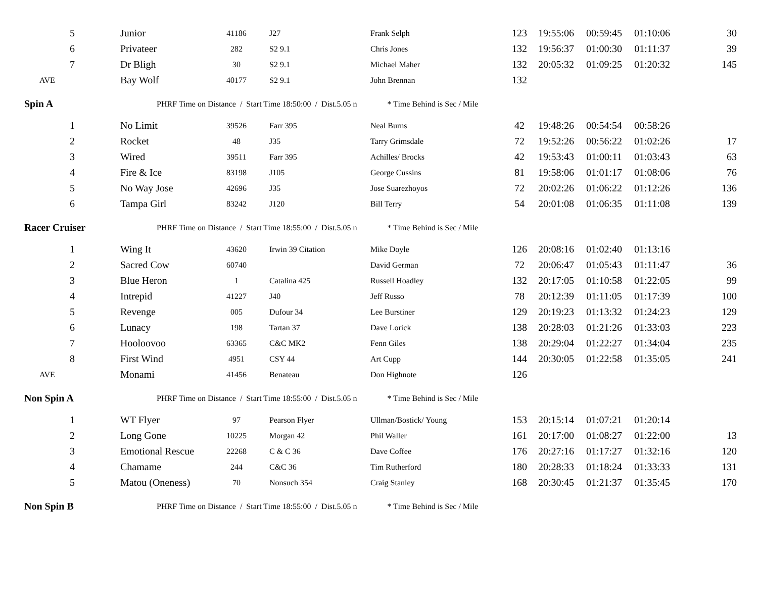| 5 | Junior | 41186 | J27 | Frank Selph | 123 | 19:55:06 | 00:59:45 | 01:10:06 | 30 |
| 6 | Privateer | 282 | S2 9.1 | Chris Jones | 132 | 19:56:37 | 01:00:30 | 01:11:37 | 39 |
| 7 | Dr Bligh | 30 | S2 9.1 | Michael Maher | 132 | 20:05:32 | 01:09:25 | 01:20:32 | 145 |
| AVE | Bay Wolf | 40177 | S2 9.1 | John Brennan | 132 | | | | |
| Spin A | PHRF Time on Distance / Start Time 18:50:00 / Dist.5.05 n * Time Behind is Sec / Mile | | | | | | | | |
| 1 | No Limit | 39526 | Farr 395 | Neal Burns | 42 | 19:48:26 | 00:54:54 | 00:58:26 | |
| 2 | Rocket | 48 | J35 | Tarry Grimsdale | 72 | 19:52:26 | 00:56:22 | 01:02:26 | 17 |
| 3 | Wired | 39511 | Farr 395 | Achilles/ Brocks | 42 | 19:53:43 | 01:00:11 | 01:03:43 | 63 |
| 4 | Fire & Ice | 83198 | J105 | George Cussins | 81 | 19:58:06 | 01:01:17 | 01:08:06 | 76 |
| 5 | No Way Jose | 42696 | J35 | Jose Suarezhoyos | 72 | 20:02:26 | 01:06:22 | 01:12:26 | 136 |
| 6 | Tampa Girl | 83242 | J120 | Bill Terry | 54 | 20:01:08 | 01:06:35 | 01:11:08 | 139 |
| Racer Cruiser | PHRF Time on Distance / Start Time 18:55:00 / Dist.5.05 n * Time Behind is Sec / Mile | | | | | | | | |
| 1 | Wing It | 43620 | Irwin 39 Citation | Mike Doyle | 126 | 20:08:16 | 01:02:40 | 01:13:16 | |
| 2 | Sacred Cow | 60740 | | David German | 72 | 20:06:47 | 01:05:43 | 01:11:47 | 36 |
| 3 | Blue Heron | 1 | Catalina 425 | Russell Hoadley | 132 | 20:17:05 | 01:10:58 | 01:22:05 | 99 |
| 4 | Intrepid | 41227 | J40 | Jeff Russo | 78 | 20:12:39 | 01:11:05 | 01:17:39 | 100 |
| 5 | Revenge | 005 | Dufour 34 | Lee Burstiner | 129 | 20:19:23 | 01:13:32 | 01:24:23 | 129 |
| 6 | Lunacy | 198 | Tartan 37 | Dave Lorick | 138 | 20:28:03 | 01:21:26 | 01:33:03 | 223 |
| 7 | Hooloovoo | 63365 | C&C MK2 | Fenn Giles | 138 | 20:29:04 | 01:22:27 | 01:34:04 | 235 |
| 8 | First Wind | 4951 | CSY 44 | Art Cupp | 144 | 20:30:05 | 01:22:58 | 01:35:05 | 241 |
| AVE | Monami | 41456 | Benateau | Don Highnote | 126 | | | | |
| Non Spin A | PHRF Time on Distance / Start Time 18:55:00 / Dist.5.05 n * Time Behind is Sec / Mile | | | | | | | | |
| 1 | WT Flyer | 97 | Pearson Flyer | Ullman/Bostick/ Young | 153 | 20:15:14 | 01:07:21 | 01:20:14 | |
| 2 | Long Gone | 10225 | Morgan 42 | Phil Waller | 161 | 20:17:00 | 01:08:27 | 01:22:00 | 13 |
| 3 | Emotional Rescue | 22268 | C & C 36 | Dave Coffee | 176 | 20:27:16 | 01:17:27 | 01:32:16 | 120 |
| 4 | Chamame | 244 | C&C 36 | Tim Rutherford | 180 | 20:28:33 | 01:18:24 | 01:33:33 | 131 |
| 5 | Matou (Oneness) | 70 | Nonsuch 354 | Craig Stanley | 168 | 20:30:45 | 01:21:37 | 01:35:45 | 170 |
| Non Spin B | PHRF Time on Distance / Start Time 18:55:00 / Dist.5.05 n * Time Behind is Sec / Mile | | | | | | | | |